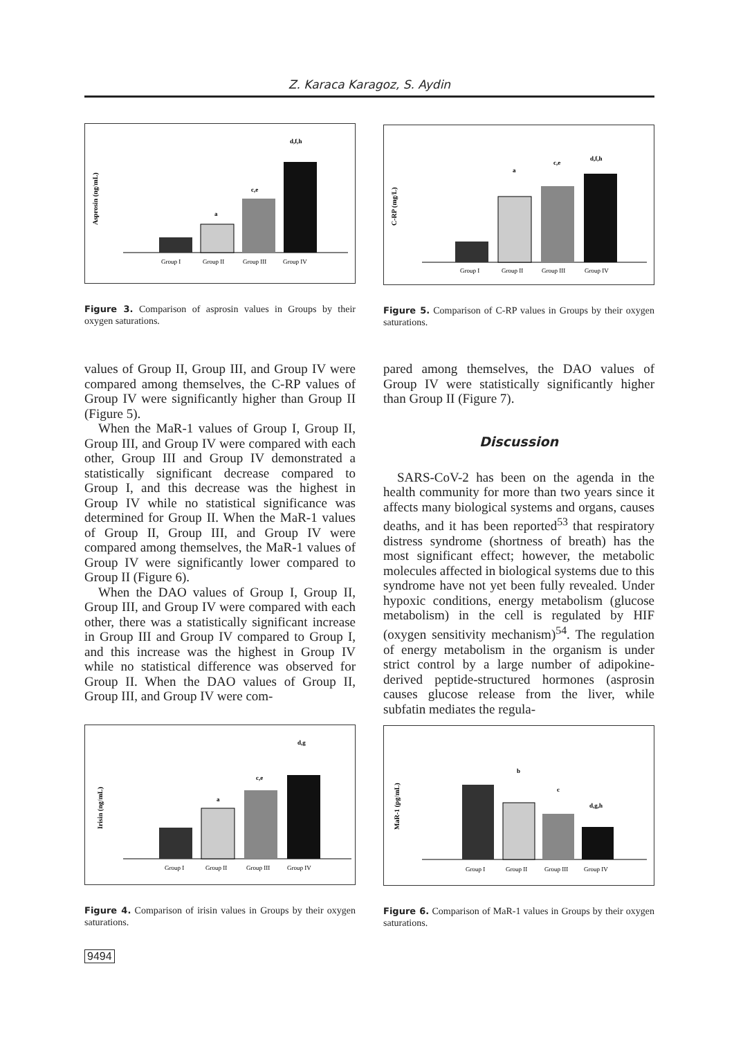Z. Karaca Karagoz, S. Aydin
Asprosin (ng/mL)
Group I
Group II
Group III
Group IV
a
c,e
d,f,h
Figure 3. Comparison of asprosin values in Groups by their oxygen saturations.
C-RP (mg/L)
Group I
Group II
Group III
Group IV
a
c,e
d,f,h
Figure 5. Comparison of C-RP values in Groups by their oxygen saturations.
values of Group II, Group III, and Group IV were compared among themselves, the C-RP values of Group IV were significantly higher than Group II (Figure 5).
When the MaR-1 values of Group I, Group II, Group III, and Group IV were compared with each other, Group III and Group IV demonstrated a statistically significant decrease compared to Group I, and this decrease was the highest in Group IV while no statistical significance was determined for Group II. When the MaR-1 values of Group II, Group III, and Group IV were compared among themselves, the MaR-1 values of Group IV were significantly lower compared to Group II (Figure 6).
When the DAO values of Group I, Group II, Group III, and Group IV were compared with each other, there was a statistically significant increase in Group III and Group IV compared to Group I, and this increase was the highest in Group IV while no statistical difference was observed for Group II. When the DAO values of Group II, Group III, and Group IV were com-
pared among themselves, the DAO values of Group IV were statistically significantly higher than Group II (Figure 7).
Discussion
SARS-CoV-2 has been on the agenda in the health community for more than two years since it affects many biological systems and organs, causes deaths, and it has been reported<sup>53</sup> that respiratory distress syndrome (shortness of breath) has the most significant effect; however, the metabolic molecules affected in biological systems due to this syndrome have not yet been fully revealed. Under hypoxic conditions, energy metabolism (glucose metabolism) in the cell is regulated by HIF (oxygen sensitivity mechanism)<sup>54</sup>. The regulation of energy metabolism in the organism is under strict control by a large number of adipokine-derived peptide-structured hormones (asprosin causes glucose release from the liver, while subfatin mediates the regula-
Irisin (ng/mL)
Group I
Group II
Group III
Group IV
a
c,e
d,g
Figure 4. Comparison of irisin values in Groups by their oxygen saturations.
MaR-1 (pg/mL)
Group I
Group II
Group III
Group IV
b
c
d,g,h
Figure 6. Comparison of MaR-1 values in Groups by their oxygen saturations.
9494